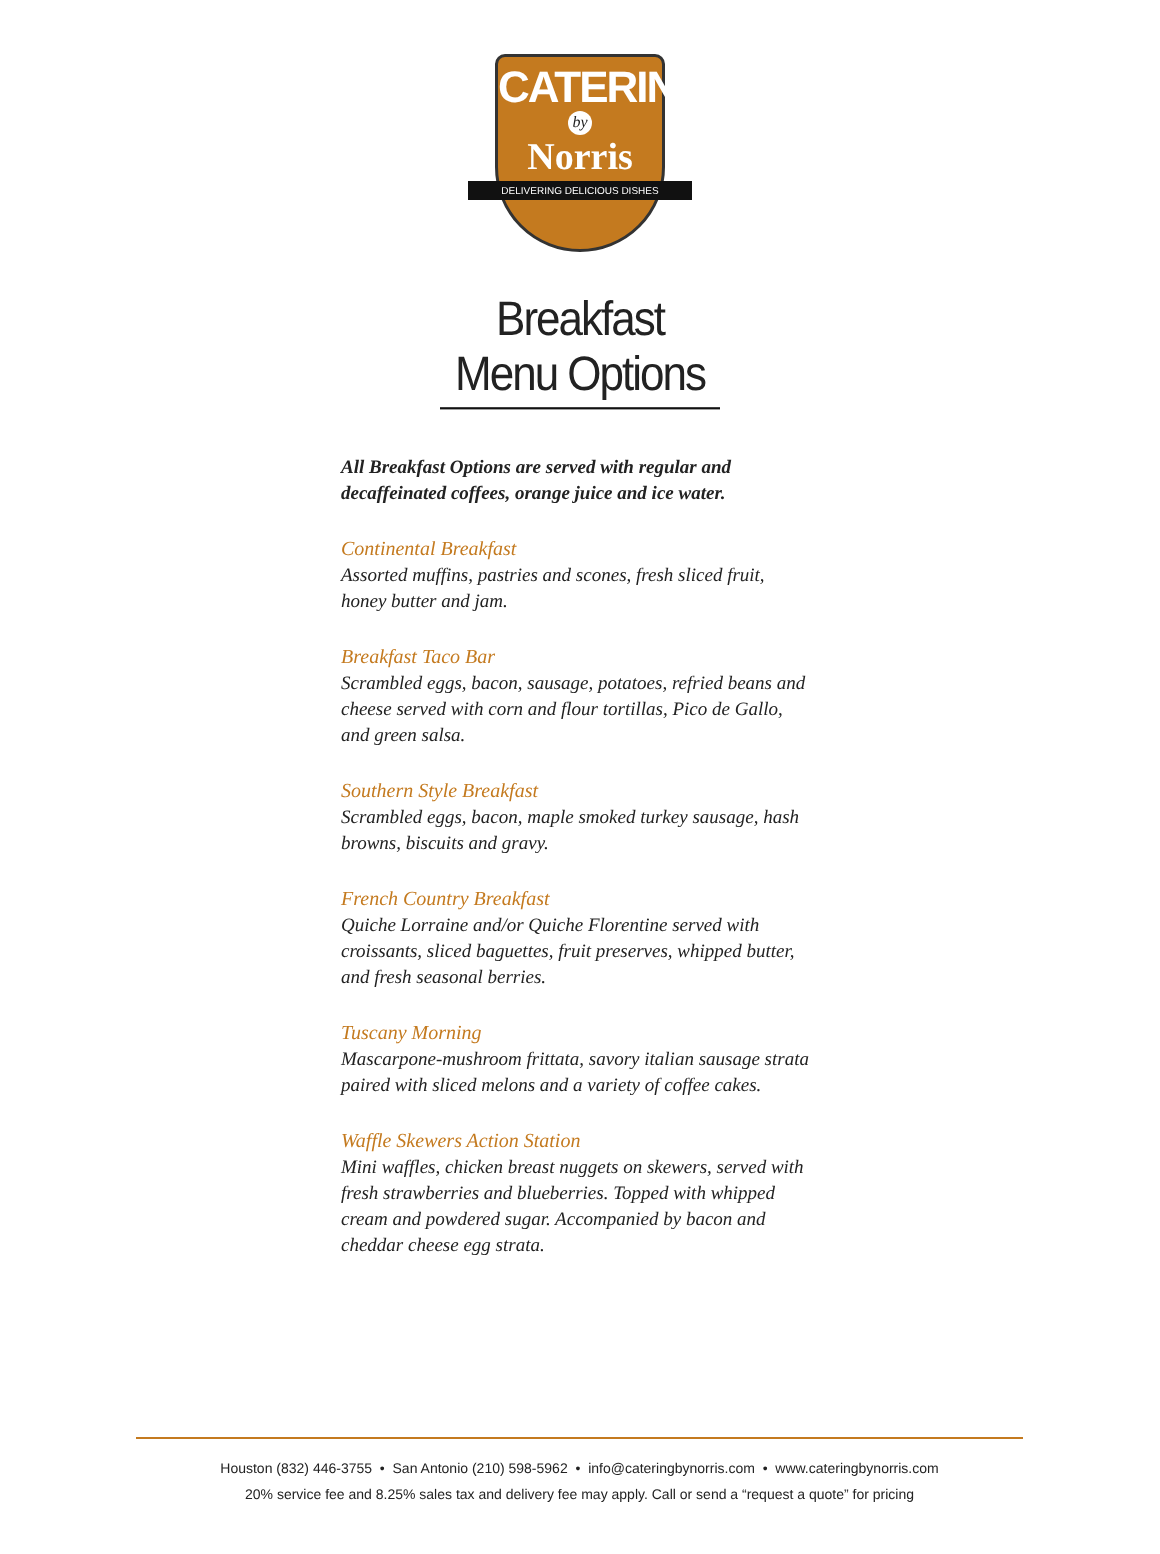CATERING
by
Norris
DELIVERING DELICIOUS DISHES
Breakfast Menu Options
All Breakfast Options are served with regular and decaffeinated coffees, orange juice and ice water.
Continental Breakfast
Assorted muffins, pastries and scones, fresh sliced fruit, honey butter and jam.
Breakfast Taco Bar
Scrambled eggs, bacon, sausage, potatoes, refried beans and cheese served with corn and flour tortillas, Pico de Gallo, and green salsa.
Southern Style Breakfast
Scrambled eggs, bacon, maple smoked turkey sausage, hash browns, biscuits and gravy.
French Country Breakfast
Quiche Lorraine and/or Quiche Florentine served with croissants, sliced baguettes, fruit preserves, whipped butter, and fresh seasonal berries.
Tuscany Morning
Mascarpone-mushroom frittata, savory italian sausage strata paired with sliced melons and a variety of coffee cakes.
Waffle Skewers Action Station
Mini waffles, chicken breast nuggets on skewers, served with fresh strawberries and blueberries. Topped with whipped cream and powdered sugar. Accompanied by bacon and cheddar cheese egg strata.
Houston (832) 446-3755 • San Antonio (210) 598-5962 • info@cateringbynorris.com • www.cateringbynorris.com
20% service fee and 8.25% sales tax and delivery fee may apply. Call or send a “request a quote” for pricing